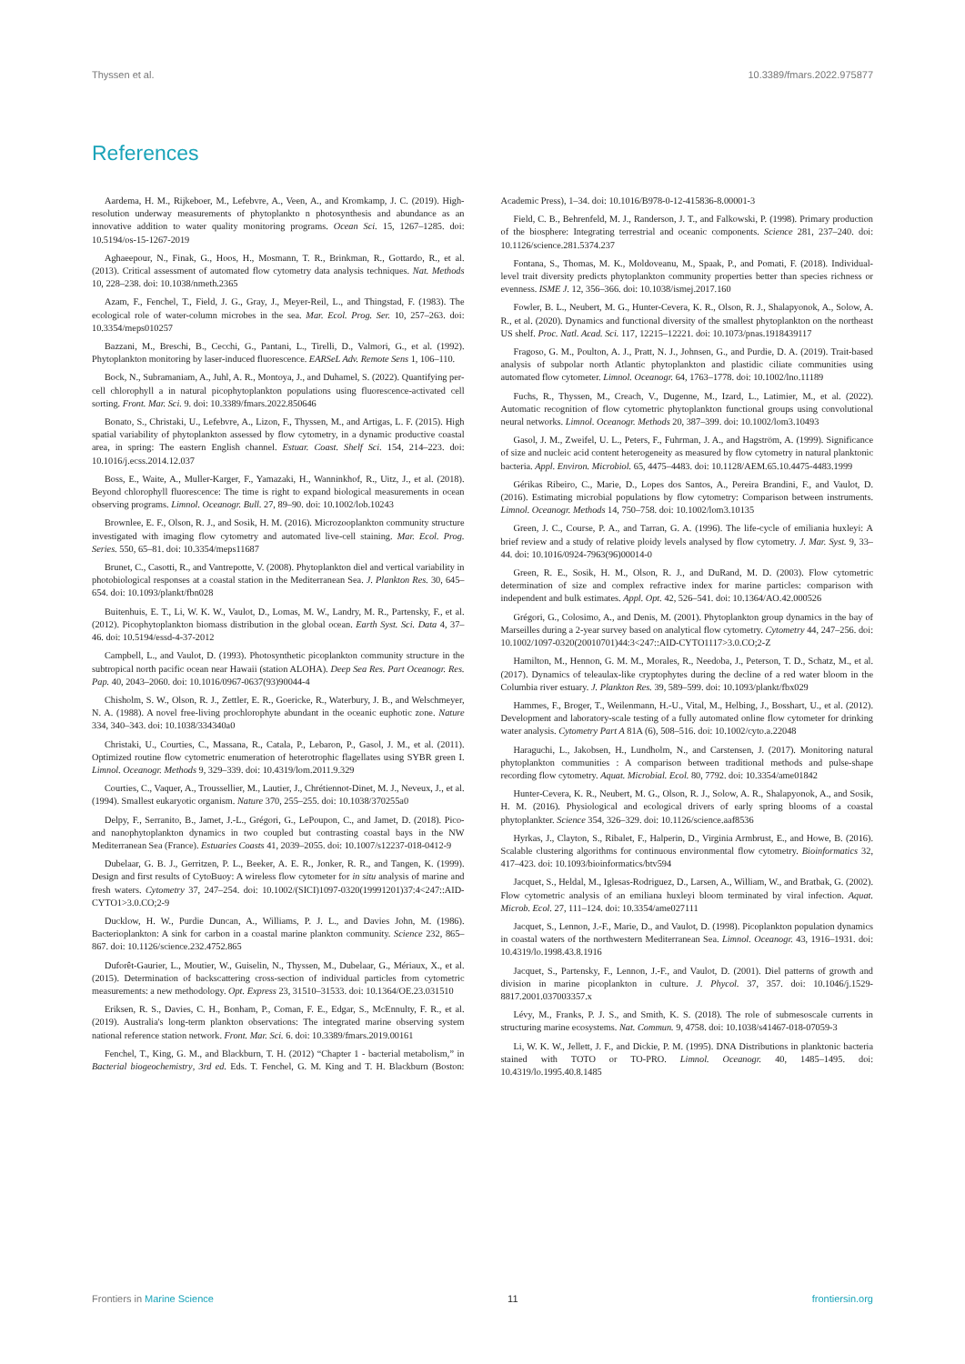Thyssen et al. 10.3389/fmars.2022.975877
References
Aardema, H. M., Rijkeboer, M., Lefebvre, A., Veen, A., and Kromkamp, J. C. (2019). High-resolution underway measurements of phytoplankto n photosynthesis and abundance as an innovative addition to water quality monitoring programs. Ocean Sci. 15, 1267–1285. doi: 10.5194/os-15-1267-2019
Aghaeepour, N., Finak, G., Hoos, H., Mosmann, T. R., Brinkman, R., Gottardo, R., et al. (2013). Critical assessment of automated flow cytometry data analysis techniques. Nat. Methods 10, 228–238. doi: 10.1038/nmeth.2365
Azam, F., Fenchel, T., Field, J. G., Gray, J., Meyer-Reil, L., and Thingstad, F. (1983). The ecological role of water-column microbes in the sea. Mar. Ecol. Prog. Ser. 10, 257–263. doi: 10.3354/meps010257
Bazzani, M., Breschi, B., Cecchi, G., Pantani, L., Tirelli, D., Valmori, G., et al. (1992). Phytoplankton monitoring by laser-induced fluorescence. EARSeL Adv. Remote Sens 1, 106–110.
Bock, N., Subramaniam, A., Juhl, A. R., Montoya, J., and Duhamel, S. (2022). Quantifying per-cell chlorophyll a in natural picophytoplankton populations using fluorescence-activated cell sorting. Front. Mar. Sci. 9. doi: 10.3389/fmars.2022.850646
Bonato, S., Christaki, U., Lefebvre, A., Lizon, F., Thyssen, M., and Artigas, L. F. (2015). High spatial variability of phytoplankton assessed by flow cytometry, in a dynamic productive coastal area, in spring: The eastern English channel. Estuar. Coast. Shelf Sci. 154, 214–223. doi: 10.1016/j.ecss.2014.12.037
Boss, E., Waite, A., Muller-Karger, F., Yamazaki, H., Wanninkhof, R., Uitz, J., et al. (2018). Beyond chlorophyll fluorescence: The time is right to expand biological measurements in ocean observing programs. Limnol. Oceanogr. Bull. 27, 89–90. doi: 10.1002/lob.10243
Brownlee, E. F., Olson, R. J., and Sosik, H. M. (2016). Microzooplankton community structure investigated with imaging flow cytometry and automated live-cell staining. Mar. Ecol. Prog. Series. 550, 65–81. doi: 10.3354/meps11687
Brunet, C., Casotti, R., and Vantrepotte, V. (2008). Phytoplankton diel and vertical variability in photobiological responses at a coastal station in the Mediterranean Sea. J. Plankton Res. 30, 645–654. doi: 10.1093/plankt/fbn028
Buitenhuis, E. T., Li, W. K. W., Vaulot, D., Lomas, M. W., Landry, M. R., Partensky, F., et al. (2012). Picophytoplankton biomass distribution in the global ocean. Earth Syst. Sci. Data 4, 37–46. doi: 10.5194/essd-4-37-2012
Campbell, L., and Vaulot, D. (1993). Photosynthetic picoplankton community structure in the subtropical north pacific ocean near Hawaii (station ALOHA). Deep Sea Res. Part Oceanogr. Res. Pap. 40, 2043–2060. doi: 10.1016/0967-0637(93)90044-4
Chisholm, S. W., Olson, R. J., Zettler, E. R., Goericke, R., Waterbury, J. B., and Welschmeyer, N. A. (1988). A novel free-living prochlorophyte abundant in the oceanic euphotic zone. Nature 334, 340–343. doi: 10.1038/334340a0
Christaki, U., Courties, C., Massana, R., Catala, P., Lebaron, P., Gasol, J. M., et al. (2011). Optimized routine flow cytometric enumeration of heterotrophic flagellates using SYBR green I. Limnol. Oceanogr. Methods 9, 329–339. doi: 10.4319/lom.2011.9.329
Courties, C., Vaquer, A., Troussellier, M., Lautier, J., Chrétiennot-Dinet, M. J., Neveux, J., et al. (1994). Smallest eukaryotic organism. Nature 370, 255–255. doi: 10.1038/370255a0
Delpy, F., Serranito, B., Jamet, J.-L., Grégori, G., LePoupon, C., and Jamet, D. (2018). Pico- and nanophytoplankton dynamics in two coupled but contrasting coastal bays in the NW Mediterranean Sea (France). Estuaries Coasts 41, 2039–2055. doi: 10.1007/s12237-018-0412-9
Dubelaar, G. B. J., Gerritzen, P. L., Beeker, A. E. R., Jonker, R. R., and Tangen, K. (1999). Design and first results of CytoBuoy: A wireless flow cytometer for in situ analysis of marine and fresh waters. Cytometry 37, 247–254. doi: 10.1002/(SICI)1097-0320(19991201)37:4<247::AID-CYTO1>3.0.CO;2-9
Ducklow, H. W., Purdie Duncan, A., Williams, P. J. L., and Davies John, M. (1986). Bacterioplankton: A sink for carbon in a coastal marine plankton community. Science 232, 865–867. doi: 10.1126/science.232.4752.865
Duforêt-Gaurier, L., Moutier, W., Guiselin, N., Thyssen, M., Dubelaar, G., Mériaux, X., et al. (2015). Determination of backscattering cross-section of individual particles from cytometric measurements: a new methodology. Opt. Express 23, 31510–31533. doi: 10.1364/OE.23.031510
Eriksen, R. S., Davies, C. H., Bonham, P., Coman, F. E., Edgar, S., McEnnulty, F. R., et al. (2019). Australia's long-term plankton observations: The integrated marine observing system national reference station network. Front. Mar. Sci. 6. doi: 10.3389/fmars.2019.00161
Fenchel, T., King, G. M., and Blackburn, T. H. (2012) “Chapter 1 - bacterial metabolism,” in Bacterial biogeochemistry, 3rd ed. Eds. T. Fenchel, G. M. King and T. H. Blackburn (Boston: Academic Press), 1–34. doi: 10.1016/B978-0-12-415836-8.00001-3
Field, C. B., Behrenfeld, M. J., Randerson, J. T., and Falkowski, P. (1998). Primary production of the biosphere: Integrating terrestrial and oceanic components. Science 281, 237–240. doi: 10.1126/science.281.5374.237
Fontana, S., Thomas, M. K., Moldoveanu, M., Spaak, P., and Pomati, F. (2018). Individual-level trait diversity predicts phytoplankton community properties better than species richness or evenness. ISME J. 12, 356–366. doi: 10.1038/ismej.2017.160
Fowler, B. L., Neubert, M. G., Hunter-Cevera, K. R., Olson, R. J., Shalapyonok, A., Solow, A. R., et al. (2020). Dynamics and functional diversity of the smallest phytoplankton on the northeast US shelf. Proc. Natl. Acad. Sci. 117, 12215–12221. doi: 10.1073/pnas.1918439117
Fragoso, G. M., Poulton, A. J., Pratt, N. J., Johnsen, G., and Purdie, D. A. (2019). Trait-based analysis of subpolar north Atlantic phytoplankton and plastidic ciliate communities using automated flow cytometer. Limnol. Oceanogr. 64, 1763–1778. doi: 10.1002/lno.11189
Fuchs, R., Thyssen, M., Creach, V., Dugenne, M., Izard, L., Latimier, M., et al. (2022). Automatic recognition of flow cytometric phytoplankton functional groups using convolutional neural networks. Limnol. Oceanogr. Methods 20, 387–399. doi: 10.1002/lom3.10493
Gasol, J. M., Zweifel, U. L., Peters, F., Fuhrman, J. A., and Hagström, A. (1999). Significance of size and nucleic acid content heterogeneity as measured by flow cytometry in natural planktonic bacteria. Appl. Environ. Microbiol. 65, 4475–4483. doi: 10.1128/AEM.65.10.4475-4483.1999
Gérikas Ribeiro, C., Marie, D., Lopes dos Santos, A., Pereira Brandini, F., and Vaulot, D. (2016). Estimating microbial populations by flow cytometry: Comparison between instruments. Limnol. Oceanogr. Methods 14, 750–758. doi: 10.1002/lom3.10135
Green, J. C., Course, P. A., and Tarran, G. A. (1996). The life-cycle of emiliania huxleyi: A brief review and a study of relative ploidy levels analysed by flow cytometry. J. Mar. Syst. 9, 33–44. doi: 10.1016/0924-7963(96)00014-0
Green, R. E., Sosik, H. M., Olson, R. J., and DuRand, M. D. (2003). Flow cytometric determination of size and complex refractive index for marine particles: comparison with independent and bulk estimates. Appl. Opt. 42, 526–541. doi: 10.1364/AO.42.000526
Grégori, G., Colosimo, A., and Denis, M. (2001). Phytoplankton group dynamics in the bay of Marseilles during a 2-year survey based on analytical flow cytometry. Cytometry 44, 247–256. doi: 10.1002/1097-0320(20010701)44:3<247::AID-CYTO1117>3.0.CO;2-Z
Hamilton, M., Hennon, G. M. M., Morales, R., Needoba, J., Peterson, T. D., Schatz, M., et al. (2017). Dynamics of teleaulax-like cryptophytes during the decline of a red water bloom in the Columbia river estuary. J. Plankton Res. 39, 589–599. doi: 10.1093/plankt/fbx029
Hammes, F., Broger, T., Weilenmann, H.-U., Vital, M., Helbing, J., Bosshart, U., et al. (2012). Development and laboratory-scale testing of a fully automated online flow cytometer for drinking water analysis. Cytometry Part A 81A (6), 508–516. doi: 10.1002/cyto.a.22048
Haraguchi, L., Jakobsen, H., Lundholm, N., and Carstensen, J. (2017). Monitoring natural phytoplankton communities : A comparison between traditional methods and pulse-shape recording flow cytometry. Aquat. Microbial. Ecol. 80, 7792. doi: 10.3354/ame01842
Hunter-Cevera, K. R., Neubert, M. G., Olson, R. J., Solow, A. R., Shalapyonok, A., and Sosik, H. M. (2016). Physiological and ecological drivers of early spring blooms of a coastal phytoplankter. Science 354, 326–329. doi: 10.1126/science.aaf8536
Hyrkas, J., Clayton, S., Ribalet, F., Halperin, D., Virginia Armbrust, E., and Howe, B. (2016). Scalable clustering algorithms for continuous environmental flow cytometry. Bioinformatics 32, 417–423. doi: 10.1093/bioinformatics/btv594
Jacquet, S., Heldal, M., Iglesas-Rodriguez, D., Larsen, A., William, W., and Bratbak, G. (2002). Flow cytometric analysis of an emiliana huxleyi bloom terminated by viral infection. Aquat. Microb. Ecol. 27, 111–124. doi: 10.3354/ame027111
Jacquet, S., Lennon, J.-F., Marie, D., and Vaulot, D. (1998). Picoplankton population dynamics in coastal waters of the northwestern Mediterranean Sea. Limnol. Oceanogr. 43, 1916–1931. doi: 10.4319/lo.1998.43.8.1916
Jacquet, S., Partensky, F., Lennon, J.-F., and Vaulot, D. (2001). Diel patterns of growth and division in marine picoplankton in culture. J. Phycol. 37, 357. doi: 10.1046/j.1529-8817.2001.037003357.x
Lévy, M., Franks, P. J. S., and Smith, K. S. (2018). The role of submesoscale currents in structuring marine ecosystems. Nat. Commun. 9, 4758. doi: 10.1038/s41467-018-07059-3
Li, W. K. W., Jellett, J. F., and Dickie, P. M. (1995). DNA Distributions in planktonic bacteria stained with TOTO or TO-PRO. Limnol. Oceanogr. 40, 1485–1495. doi: 10.4319/lo.1995.40.8.1485
Frontiers in Marine Science 11 frontiersin.org